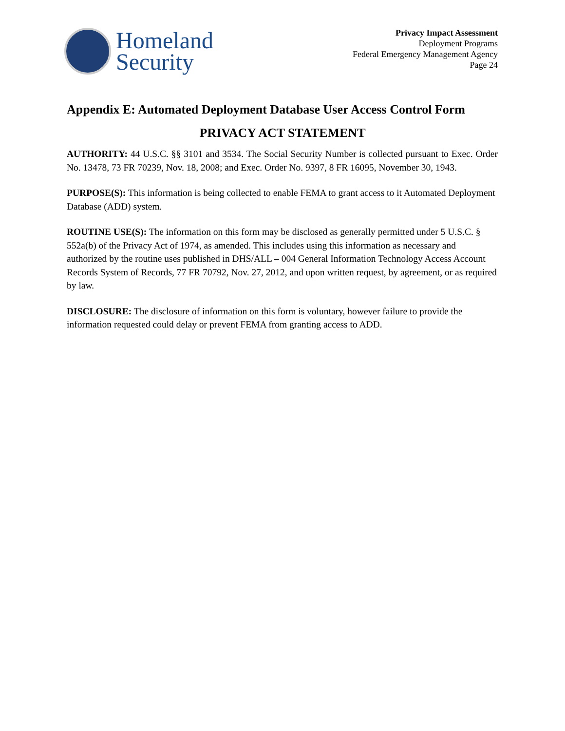Homeland
Security
Privacy Impact Assessment
Deployment Programs
Federal Emergency Management Agency
Page 24
Appendix E: Automated Deployment Database User Access Control Form
PRIVACY ACT STATEMENT
AUTHORITY: 44 U.S.C. §§ 3101 and 3534. The Social Security Number is collected pursuant to Exec. Order No. 13478, 73 FR 70239, Nov. 18, 2008; and Exec. Order No. 9397, 8 FR 16095, November 30, 1943.
PURPOSE(S): This information is being collected to enable FEMA to grant access to it Automated Deployment Database (ADD) system.
ROUTINE USE(S): The information on this form may be disclosed as generally permitted under 5 U.S.C. § 552a(b) of the Privacy Act of 1974, as amended. This includes using this information as necessary and authorized by the routine uses published in DHS/ALL – 004 General Information Technology Access Account Records System of Records, 77 FR 70792, Nov. 27, 2012, and upon written request, by agreement, or as required by law.
DISCLOSURE: The disclosure of information on this form is voluntary, however failure to provide the information requested could delay or prevent FEMA from granting access to ADD.